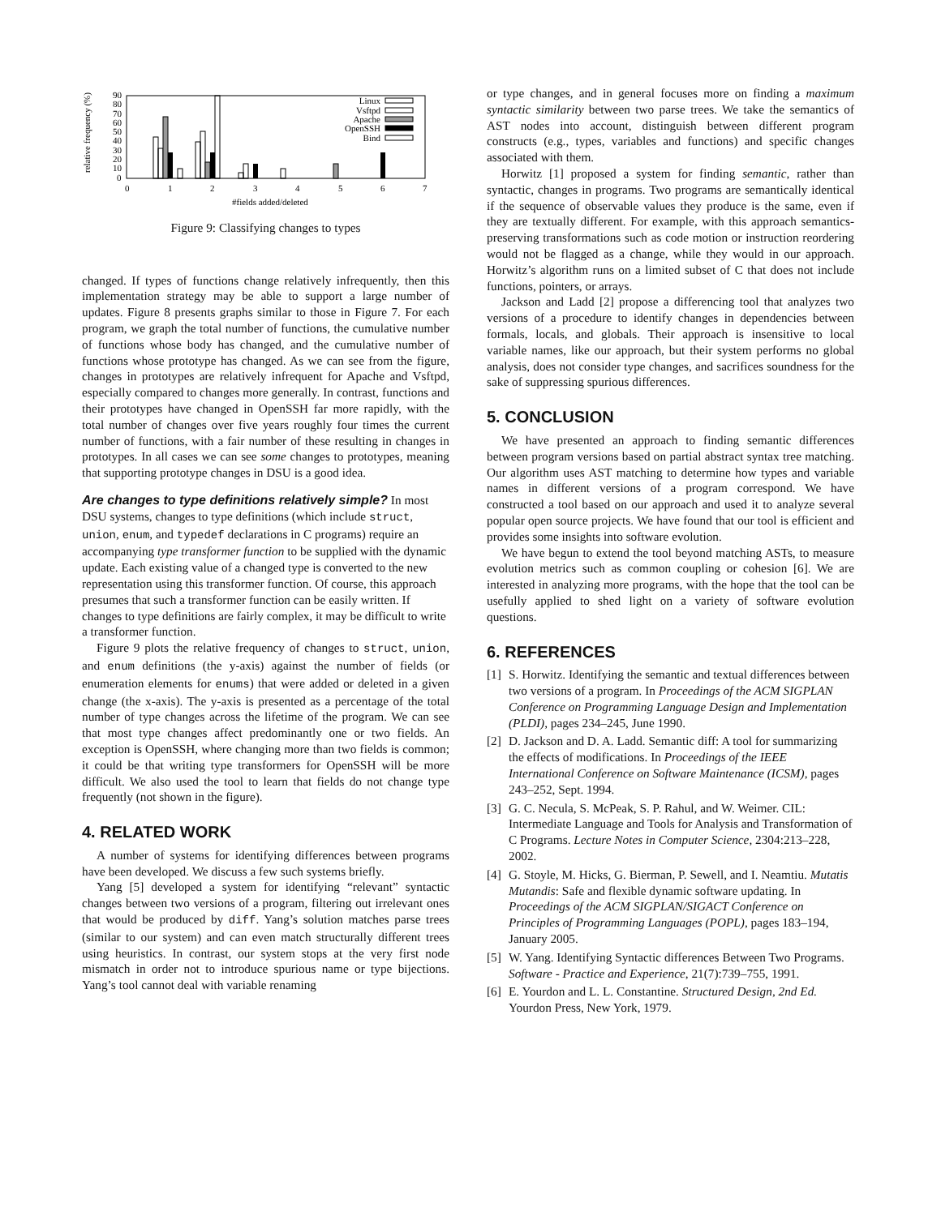relative frequency (%)
90
80
70
60
50
40
30
20
10
0
0
1
2
3
4
5
6
7
#fields added/deleted
Linux
Vsftpd
Apache
OpenSSH
Bind
Figure 9: Classifying changes to types
changed. If types of functions change relatively infrequently, then this implementation strategy may be able to support a large number of updates. Figure 8 presents graphs similar to those in Figure 7. For each program, we graph the total number of functions, the cumulative number of functions whose body has changed, and the cumulative number of functions whose prototype has changed. As we can see from the figure, changes in prototypes are relatively infrequent for Apache and Vsftpd, especially compared to changes more generally. In contrast, functions and their prototypes have changed in OpenSSH far more rapidly, with the total number of changes over five years roughly four times the current number of functions, with a fair number of these resulting in changes in prototypes. In all cases we can see some changes to prototypes, meaning that supporting prototype changes in DSU is a good idea.
Are changes to type definitions relatively simple?
In most DSU systems, changes to type definitions (which include struct, union, enum, and typedef declarations in C programs) require an accompanying type transformer function to be supplied with the dynamic update. Each existing value of a changed type is converted to the new representation using this transformer function. Of course, this approach presumes that such a transformer function can be easily written. If changes to type definitions are fairly complex, it may be difficult to write a transformer function.
Figure 9 plots the relative frequency of changes to struct, union, and enum definitions (the y-axis) against the number of fields (or enumeration elements for enums) that were added or deleted in a given change (the x-axis). The y-axis is presented as a percentage of the total number of type changes across the lifetime of the program. We can see that most type changes affect predominantly one or two fields. An exception is OpenSSH, where changing more than two fields is common; it could be that writing type transformers for OpenSSH will be more difficult. We also used the tool to learn that fields do not change type frequently (not shown in the figure).
4. RELATED WORK
A number of systems for identifying differences between programs have been developed. We discuss a few such systems briefly.
Yang [5] developed a system for identifying “relevant” syntactic changes between two versions of a program, filtering out irrelevant ones that would be produced by diff. Yang’s solution matches parse trees (similar to our system) and can even match structurally different trees using heuristics. In contrast, our system stops at the very first node mismatch in order not to introduce spurious name or type bijections. Yang’s tool cannot deal with variable renaming
or type changes, and in general focuses more on finding a maximum syntactic similarity between two parse trees. We take the semantics of AST nodes into account, distinguish between different program constructs (e.g., types, variables and functions) and specific changes associated with them.
Horwitz [1] proposed a system for finding semantic, rather than syntactic, changes in programs. Two programs are semantically identical if the sequence of observable values they produce is the same, even if they are textually different. For example, with this approach semantics-preserving transformations such as code motion or instruction reordering would not be flagged as a change, while they would in our approach. Horwitz’s algorithm runs on a limited subset of C that does not include functions, pointers, or arrays.
Jackson and Ladd [2] propose a differencing tool that analyzes two versions of a procedure to identify changes in dependencies between formals, locals, and globals. Their approach is insensitive to local variable names, like our approach, but their system performs no global analysis, does not consider type changes, and sacrifices soundness for the sake of suppressing spurious differences.
5. CONCLUSION
We have presented an approach to finding semantic differences between program versions based on partial abstract syntax tree matching. Our algorithm uses AST matching to determine how types and variable names in different versions of a program correspond. We have constructed a tool based on our approach and used it to analyze several popular open source projects. We have found that our tool is efficient and provides some insights into software evolution.
We have begun to extend the tool beyond matching ASTs, to measure evolution metrics such as common coupling or cohesion [6]. We are interested in analyzing more programs, with the hope that the tool can be usefully applied to shed light on a variety of software evolution questions.
6. REFERENCES
[1] S. Horwitz. Identifying the semantic and textual differences between two versions of a program. In Proceedings of the ACM SIGPLAN Conference on Programming Language Design and Implementation (PLDI), pages 234–245, June 1990.
[2] D. Jackson and D. A. Ladd. Semantic diff: A tool for summarizing the effects of modifications. In Proceedings of the IEEE International Conference on Software Maintenance (ICSM), pages 243–252, Sept. 1994.
[3] G. C. Necula, S. McPeak, S. P. Rahul, and W. Weimer. CIL: Intermediate Language and Tools for Analysis and Transformation of C Programs. Lecture Notes in Computer Science, 2304:213–228, 2002.
[4] G. Stoyle, M. Hicks, G. Bierman, P. Sewell, and I. Neamtiu. Mutatis Mutandis: Safe and flexible dynamic software updating. In Proceedings of the ACM SIGPLAN/SIGACT Conference on Principles of Programming Languages (POPL), pages 183–194, January 2005.
[5] W. Yang. Identifying Syntactic differences Between Two Programs. Software - Practice and Experience, 21(7):739–755, 1991.
[6] E. Yourdon and L. L. Constantine. Structured Design, 2nd Ed. Yourdon Press, New York, 1979.